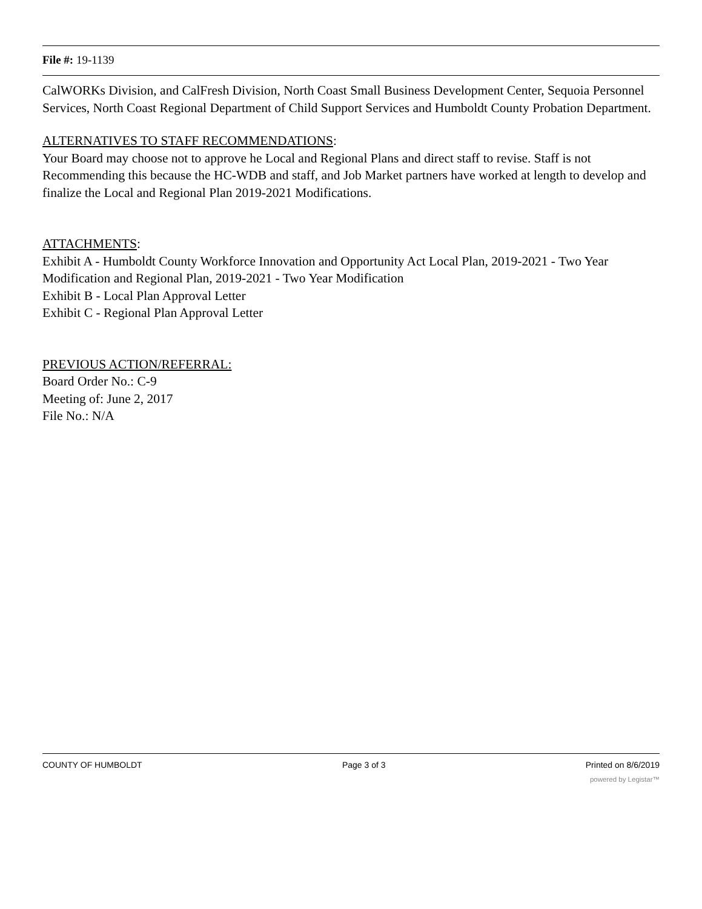File #: 19-1139
CalWORKs Division, and CalFresh Division, North Coast Small Business Development Center, Sequoia Personnel Services, North Coast Regional Department of Child Support Services and Humboldt County Probation Department.
ALTERNATIVES TO STAFF RECOMMENDATIONS:
Your Board may choose not to approve he Local and Regional Plans and direct staff to revise. Staff is not Recommending this because the HC-WDB and staff, and Job Market partners have worked at length to develop and finalize the Local and Regional Plan 2019-2021 Modifications.
ATTACHMENTS:
Exhibit A - Humboldt County Workforce Innovation and Opportunity Act Local Plan, 2019-2021 - Two Year Modification and Regional Plan, 2019-2021 - Two Year Modification
Exhibit B - Local Plan Approval Letter
Exhibit C - Regional Plan Approval Letter
PREVIOUS ACTION/REFERRAL:
Board Order No.: C-9
Meeting of: June 2, 2017
File No.: N/A
COUNTY OF HUMBOLDT Page 3 of 3 Printed on 8/6/2019
powered by Legistar™